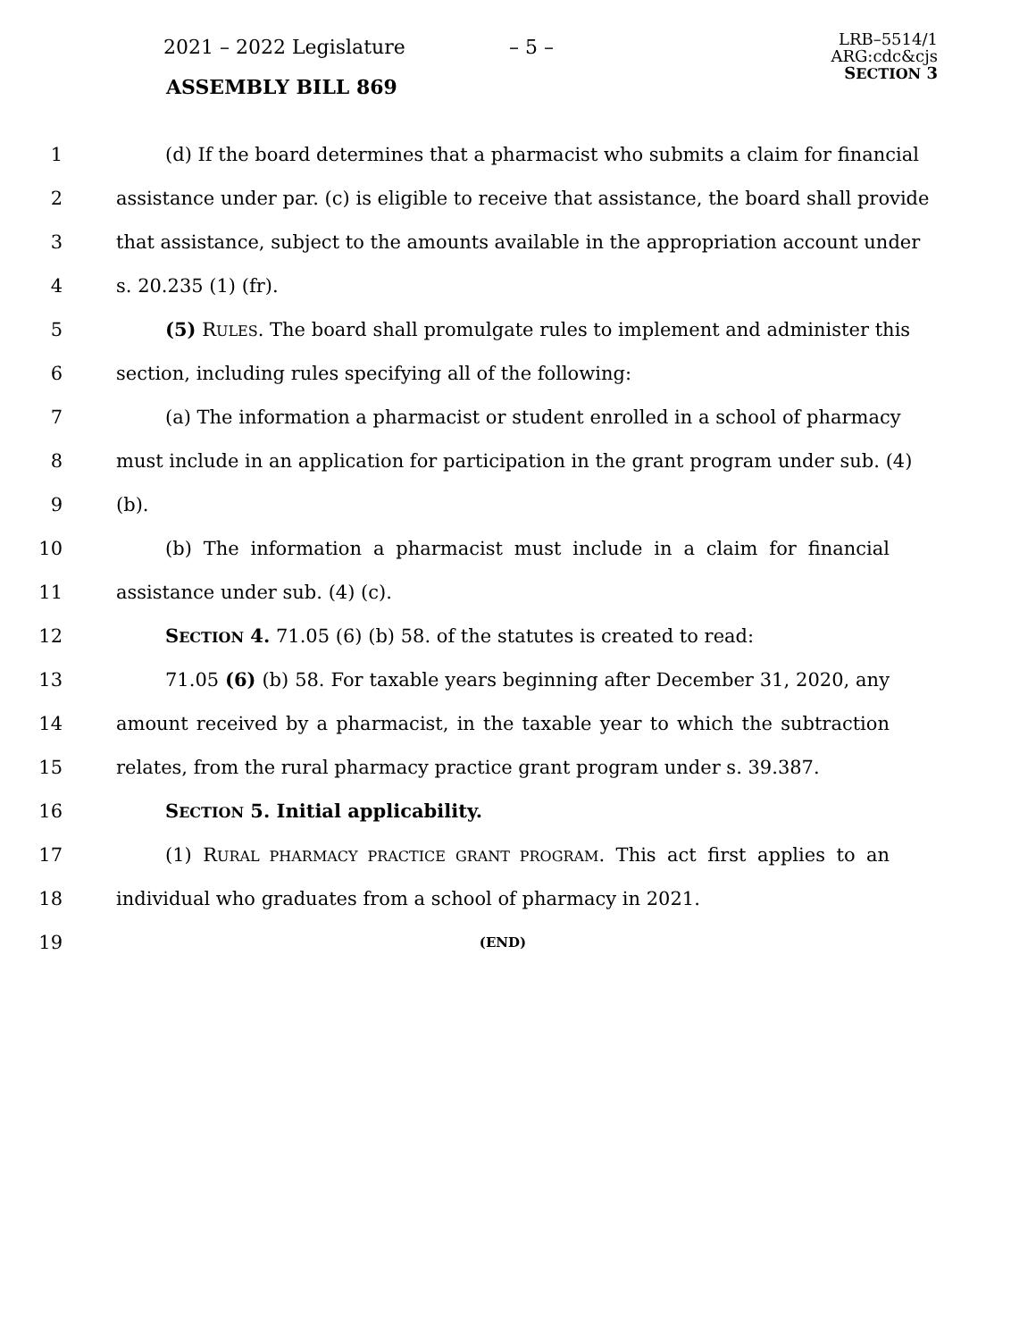2021 – 2022 Legislature – 5 –
ASSEMBLY BILL 869
LRB–5514/1
ARG:cdc&cjs
SECTION 3
1 (d) If the board determines that a pharmacist who submits a claim for financial
2 assistance under par. (c) is eligible to receive that assistance, the board shall provide
3 that assistance, subject to the amounts available in the appropriation account under
4 s. 20.235 (1) (fr).
5 (5) RULES. The board shall promulgate rules to implement and administer this
6 section, including rules specifying all of the following:
7 (a) The information a pharmacist or student enrolled in a school of pharmacy
8 must include in an application for participation in the grant program under sub. (4)
9 (b).
10 (b) The information a pharmacist must include in a claim for financial
11 assistance under sub. (4) (c).
12 SECTION 4. 71.05 (6) (b) 58. of the statutes is created to read:
13 71.05 (6) (b) 58. For taxable years beginning after December 31, 2020, any
14 amount received by a pharmacist, in the taxable year to which the subtraction
15 relates, from the rural pharmacy practice grant program under s. 39.387.
16 SECTION 5. Initial applicability.
17 (1) RURAL PHARMACY PRACTICE GRANT PROGRAM. This act first applies to an
18 individual who graduates from a school of pharmacy in 2021.
19 (END)